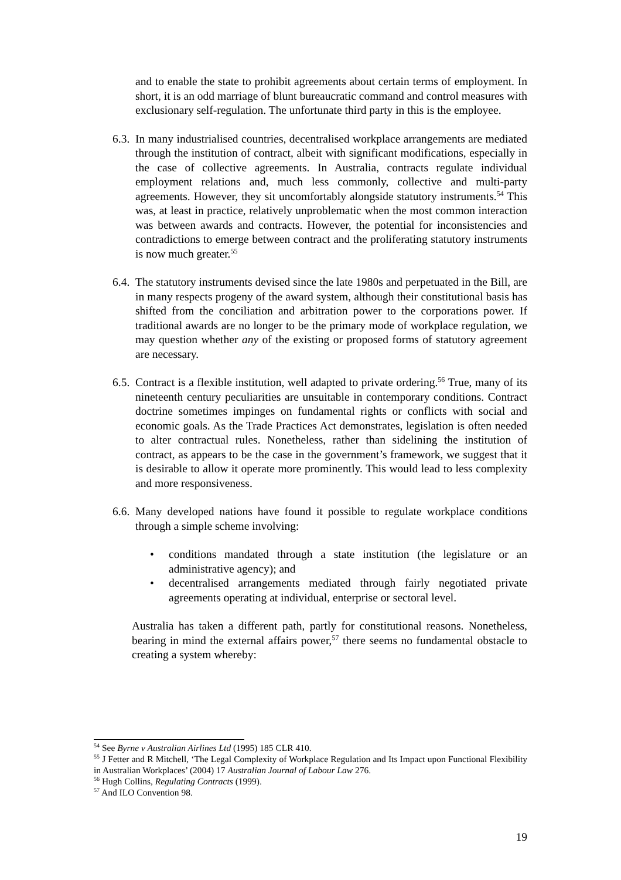and to enable the state to prohibit agreements about certain terms of employment. In short, it is an odd marriage of blunt bureaucratic command and control measures with exclusionary self-regulation. The unfortunate third party in this is the employee.
6.3.
In many industrialised countries, decentralised workplace arrangements are mediated through the institution of contract, albeit with significant modifications, especially in the case of collective agreements. In Australia, contracts regulate individual employment relations and, much less commonly, collective and multi-party agreements. However, they sit uncomfortably alongside statutory instruments.<sup>54</sup> This was, at least in practice, relatively unproblematic when the most common interaction was between awards and contracts. However, the potential for inconsistencies and contradictions to emerge between contract and the proliferating statutory instruments is now much greater.<sup>55</sup>
6.4.
The statutory instruments devised since the late 1980s and perpetuated in the Bill, are in many respects progeny of the award system, although their constitutional basis has shifted from the conciliation and arbitration power to the corporations power. If traditional awards are no longer to be the primary mode of workplace regulation, we may question whether any of the existing or proposed forms of statutory agreement are necessary.
6.5.
Contract is a flexible institution, well adapted to private ordering.<sup>56</sup> True, many of its nineteenth century peculiarities are unsuitable in contemporary conditions. Contract doctrine sometimes impinges on fundamental rights or conflicts with social and economic goals. As the Trade Practices Act demonstrates, legislation is often needed to alter contractual rules. Nonetheless, rather than sidelining the institution of contract, as appears to be the case in the government’s framework, we suggest that it is desirable to allow it operate more prominently. This would lead to less complexity and more responsiveness.
6.6.
Many developed nations have found it possible to regulate workplace conditions through a simple scheme involving:
• conditions mandated through a state institution (the legislature or an administrative agency); and
• decentralised arrangements mediated through fairly negotiated private agreements operating at individual, enterprise or sectoral level.
Australia has taken a different path, partly for constitutional reasons. Nonetheless, bearing in mind the external affairs power,<sup>57</sup> there seems no fundamental obstacle to creating a system whereby:
<sup>54</sup> See Byrne v Australian Airlines Ltd (1995) 185 CLR 410.
<sup>55</sup> J Fetter and R Mitchell, ‘The Legal Complexity of Workplace Regulation and Its Impact upon Functional Flexibility in Australian Workplaces’ (2004) 17 Australian Journal of Labour Law 276.
<sup>56</sup> Hugh Collins, Regulating Contracts (1999).
<sup>57</sup> And ILO Convention 98.
19